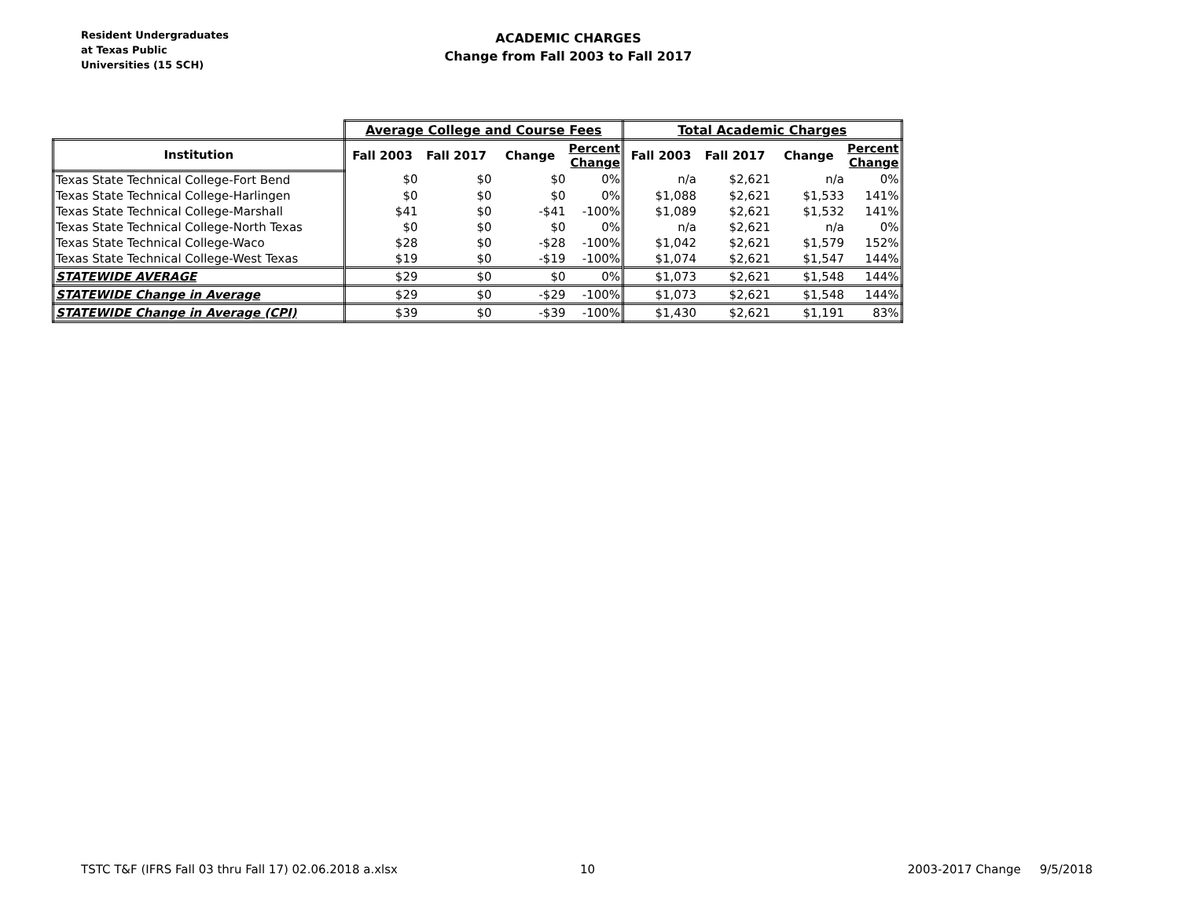Resident Undergraduates
at Texas Public
Universities (15 SCH)
ACADEMIC CHARGES
Change from Fall 2003 to Fall 2017
| | Average College and Course Fees | | | | Total Academic Charges | | | |
| --- | --- | --- | --- | --- | --- | --- | --- | --- |
| Institution | Fall 2003 | Fall 2017 | Change | Percent Change | Fall 2003 | Fall 2017 | Change | Percent Change |
| Texas State Technical College-Fort Bend | $0 | $0 | $0 | 0% | n/a | $2,621 | n/a | 0% |
| Texas State Technical College-Harlingen | $0 | $0 | $0 | 0% | $1,088 | $2,621 | $1,533 | 141% |
| Texas State Technical College-Marshall | $41 | $0 | -$41 | -100% | $1,089 | $2,621 | $1,532 | 141% |
| Texas State Technical College-North Texas | $0 | $0 | $0 | 0% | n/a | $2,621 | n/a | 0% |
| Texas State Technical College-Waco | $28 | $0 | -$28 | -100% | $1,042 | $2,621 | $1,579 | 152% |
| Texas State Technical College-West Texas | $19 | $0 | -$19 | -100% | $1,074 | $2,621 | $1,547 | 144% |
| STATEWIDE AVERAGE | $29 | $0 | $0 | 0% | $1,073 | $2,621 | $1,548 | 144% |
| STATEWIDE Change in Average | $29 | $0 | -$29 | -100% | $1,073 | $2,621 | $1,548 | 144% |
| STATEWIDE Change in Average (CPI) | $39 | $0 | -$39 | -100% | $1,430 | $2,621 | $1,191 | 83% |
TSTC T&F (IFRS Fall 03 thru Fall 17) 02.06.2018 a.xlsx 10 2003-2017 Change 9/5/2018